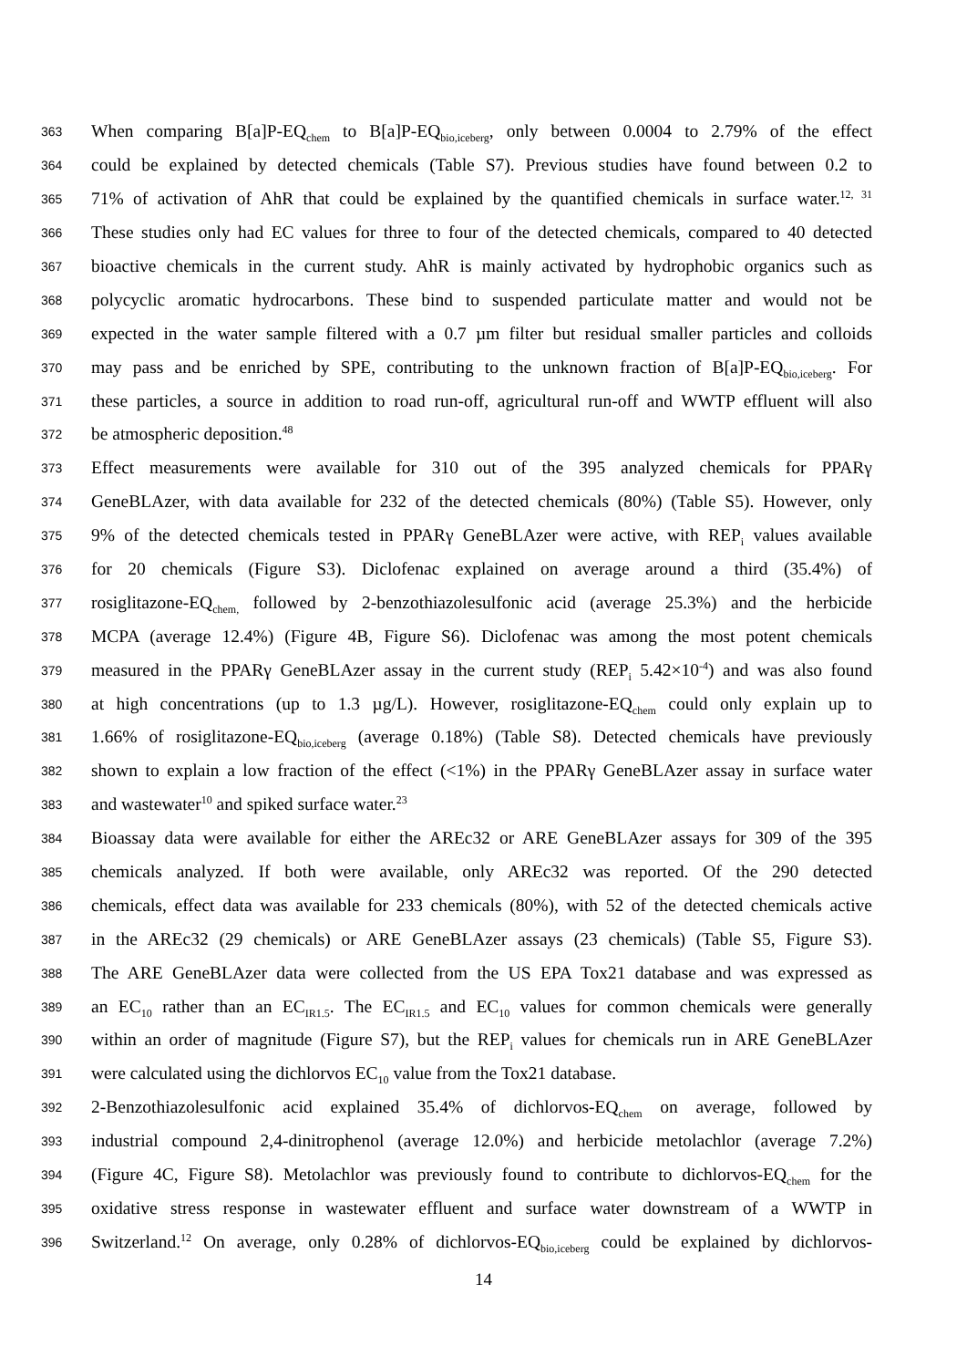363 When comparing B[a]P-EQ<sub>chem</sub> to B[a]P-EQ<sub>bio,iceberg</sub>, only between 0.0004 to 2.79% of the effect
364 could be explained by detected chemicals (Table S7). Previous studies have found between 0.2 to
365 71% of activation of AhR that could be explained by the quantified chemicals in surface water.<sup>12, 31</sup>
366 These studies only had EC values for three to four of the detected chemicals, compared to 40 detected
367 bioactive chemicals in the current study. AhR is mainly activated by hydrophobic organics such as
368 polycyclic aromatic hydrocarbons. These bind to suspended particulate matter and would not be
369 expected in the water sample filtered with a 0.7 µm filter but residual smaller particles and colloids
370 may pass and be enriched by SPE, contributing to the unknown fraction of B[a]P-EQ<sub>bio,iceberg</sub>. For
371 these particles, a source in addition to road run-off, agricultural run-off and WWTP effluent will also
372 be atmospheric deposition.<sup>48</sup>
373 Effect measurements were available for 310 out of the 395 analyzed chemicals for PPARγ
374 GeneBLAzer, with data available for 232 of the detected chemicals (80%) (Table S5). However, only
375 9% of the detected chemicals tested in PPARγ GeneBLAzer were active, with REP<sub>i</sub> values available
376 for 20 chemicals (Figure S3). Diclofenac explained on average around a third (35.4%) of
377 rosiglitazone-EQ<sub>chem,</sub> followed by 2-benzothiazolesulfonic acid (average 25.3%) and the herbicide
378 MCPA (average 12.4%) (Figure 4B, Figure S6). Diclofenac was among the most potent chemicals
379 measured in the PPARγ GeneBLAzer assay in the current study (REP<sub>i</sub> 5.42×10<sup>-4</sup>) and was also found
380 at high concentrations (up to 1.3 µg/L). However, rosiglitazone-EQ<sub>chem</sub> could only explain up to
381 1.66% of rosiglitazone-EQ<sub>bio,iceberg</sub> (average 0.18%) (Table S8). Detected chemicals have previously
382 shown to explain a low fraction of the effect (<1%) in the PPARγ GeneBLAzer assay in surface water
383 and wastewater<sup>10</sup> and spiked surface water.<sup>23</sup>
384 Bioassay data were available for either the AREc32 or ARE GeneBLAzer assays for 309 of the 395
385 chemicals analyzed. If both were available, only AREc32 was reported. Of the 290 detected
386 chemicals, effect data was available for 233 chemicals (80%), with 52 of the detected chemicals active
387 in the AREc32 (29 chemicals) or ARE GeneBLAzer assays (23 chemicals) (Table S5, Figure S3).
388 The ARE GeneBLAzer data were collected from the US EPA Tox21 database and was expressed as
389 an EC<sub>10</sub> rather than an EC<sub>IR1.5</sub>. The EC<sub>IR1.5</sub> and EC<sub>10</sub> values for common chemicals were generally
390 within an order of magnitude (Figure S7), but the REP<sub>i</sub> values for chemicals run in ARE GeneBLAzer
391 were calculated using the dichlorvos EC<sub>10</sub> value from the Tox21 database.
392 2-Benzothiazolesulfonic acid explained 35.4% of dichlorvos-EQ<sub>chem</sub> on average, followed by
393 industrial compound 2,4-dinitrophenol (average 12.0%) and herbicide metolachlor (average 7.2%)
394 (Figure 4C, Figure S8). Metolachlor was previously found to contribute to dichlorvos-EQ<sub>chem</sub> for the
395 oxidative stress response in wastewater effluent and surface water downstream of a WWTP in
396 Switzerland.<sup>12</sup> On average, only 0.28% of dichlorvos-EQ<sub>bio,iceberg</sub> could be explained by dichlorvos-
14